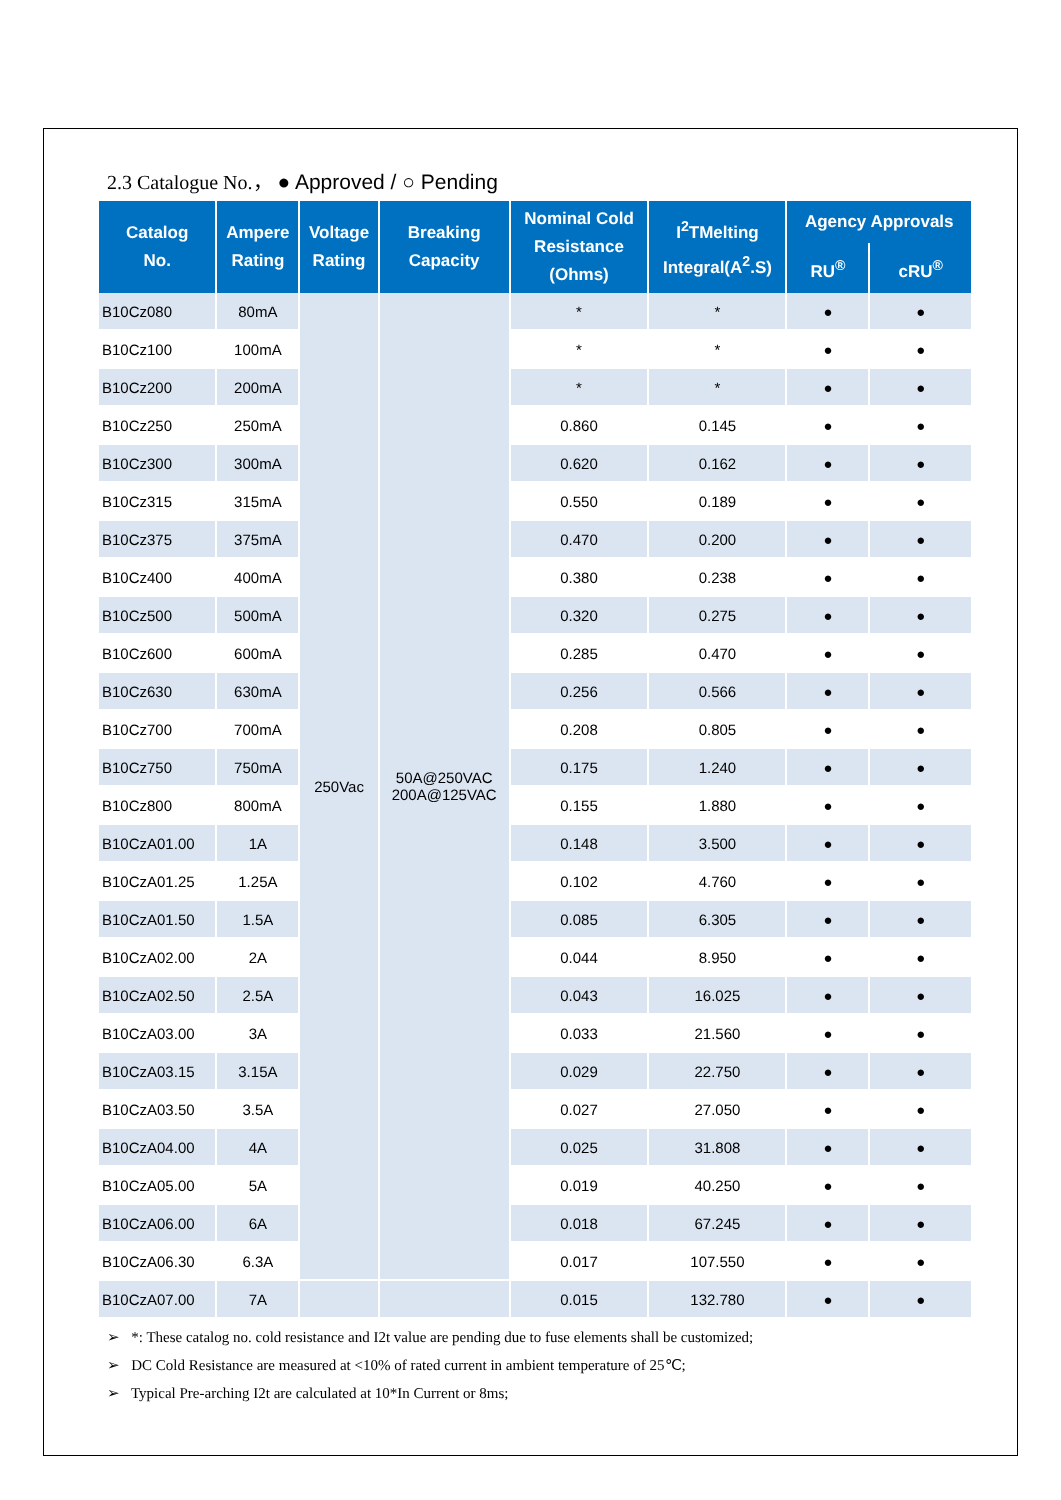2.3 Catalogue No.， ● Approved / ○ Pending
| Catalog No. | Ampere Rating | Voltage Rating | Breaking Capacity | Nominal Cold Resistance (Ohms) | I<sup>2</sup>TMelting Integral(A<sup>2</sup>.S) | Agency Approvals | |
| --- | --- | --- | --- | --- | --- | --- | --- |
| | | | | | | RU<sup>®</sup> | cRU<sup>®</sup> |
| B10Cz080 | 80mA | 250Vac | 50A@250VAC 200A@125VAC | * | * | ● | ● |
| B10Cz100 | 100mA | | | * | * | ● | ● |
| B10Cz200 | 200mA | | | * | * | ● | ● |
| B10Cz250 | 250mA | | | 0.860 | 0.145 | ● | ● |
| B10Cz300 | 300mA | | | 0.620 | 0.162 | ● | ● |
| B10Cz315 | 315mA | | | 0.550 | 0.189 | ● | ● |
| B10Cz375 | 375mA | | | 0.470 | 0.200 | ● | ● |
| B10Cz400 | 400mA | | | 0.380 | 0.238 | ● | ● |
| B10Cz500 | 500mA | | | 0.320 | 0.275 | ● | ● |
| B10Cz600 | 600mA | | | 0.285 | 0.470 | ● | ● |
| B10Cz630 | 630mA | | | 0.256 | 0.566 | ● | ● |
| B10Cz700 | 700mA | | | 0.208 | 0.805 | ● | ● |
| B10Cz750 | 750mA | | | 0.175 | 1.240 | ● | ● |
| B10Cz800 | 800mA | | | 0.155 | 1.880 | ● | ● |
| B10CzA01.00 | 1A | | | 0.148 | 3.500 | ● | ● |
| B10CzA01.25 | 1.25A | | | 0.102 | 4.760 | ● | ● |
| B10CzA01.50 | 1.5A | | | 0.085 | 6.305 | ● | ● |
| B10CzA02.00 | 2A | | | 0.044 | 8.950 | ● | ● |
| B10CzA02.50 | 2.5A | | | 0.043 | 16.025 | ● | ● |
| B10CzA03.00 | 3A | | | 0.033 | 21.560 | ● | ● |
| B10CzA03.15 | 3.15A | | | 0.029 | 22.750 | ● | ● |
| B10CzA03.50 | 3.5A | | | 0.027 | 27.050 | ● | ● |
| B10CzA04.00 | 4A | | | 0.025 | 31.808 | ● | ● |
| B10CzA05.00 | 5A | | | 0.019 | 40.250 | ● | ● |
| B10CzA06.00 | 6A | | | 0.018 | 67.245 | ● | ● |
| B10CzA06.30 | 6.3A | | | 0.017 | 107.550 | ● | ● |
| B10CzA07.00 | 7A | | | 0.015 | 132.780 | ● | ● |
➢ *: These catalog no. cold resistance and I2t value are pending due to fuse elements shall be customized;
➢ DC Cold Resistance are measured at <10% of rated current in ambient temperature of 25℃;
➢ Typical Pre-arching I2t are calculated at 10*In Current or 8ms;